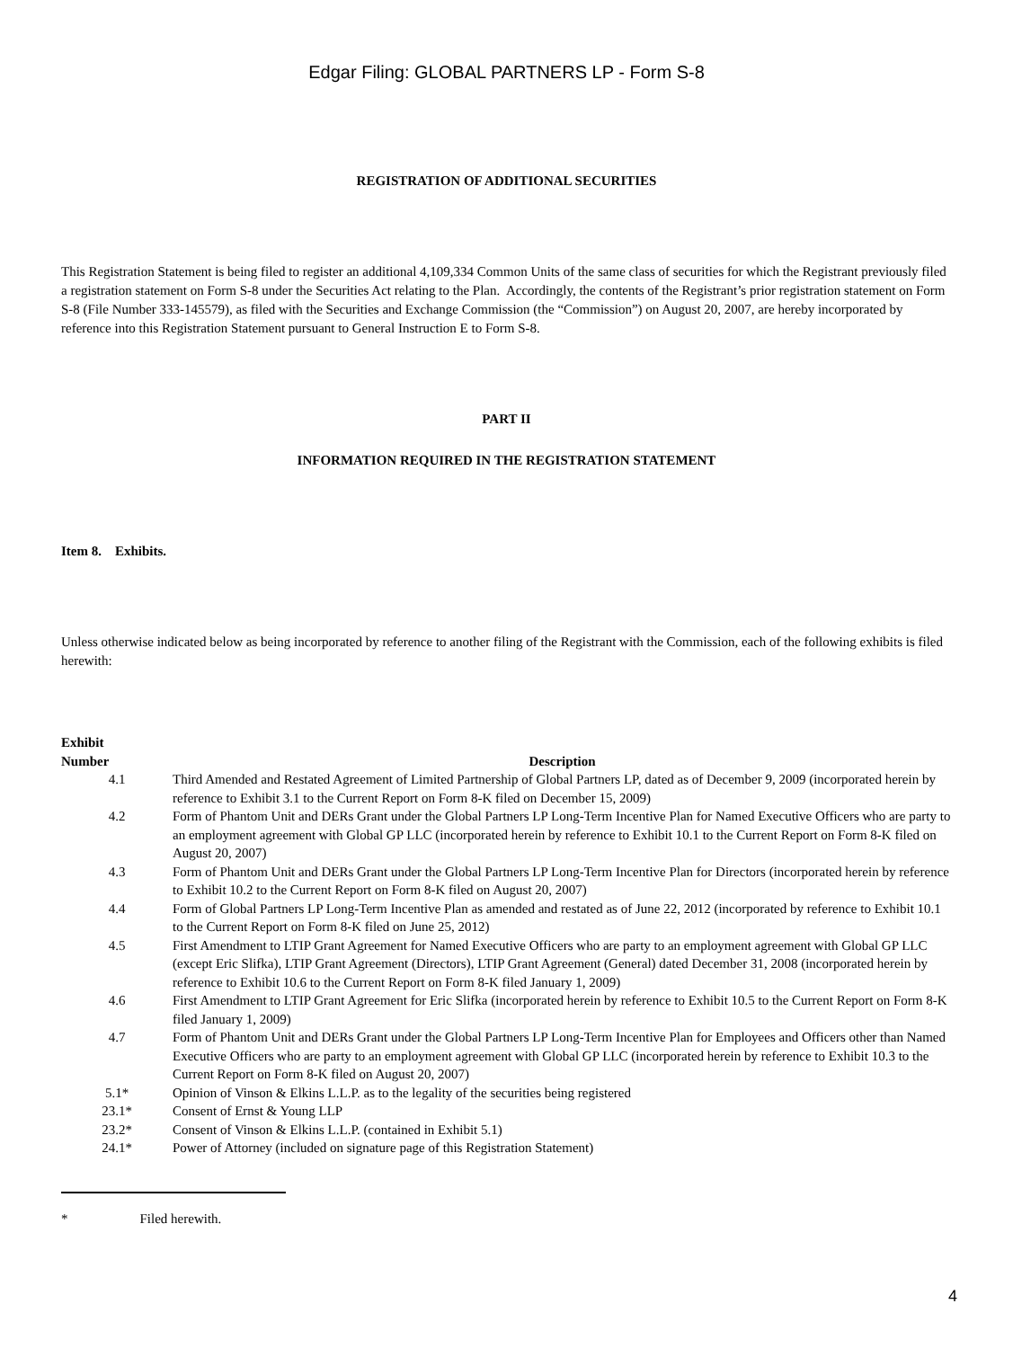Edgar Filing: GLOBAL PARTNERS LP - Form S-8
REGISTRATION OF ADDITIONAL SECURITIES
This Registration Statement is being filed to register an additional 4,109,334 Common Units of the same class of securities for which the Registrant previously filed a registration statement on Form S-8 under the Securities Act relating to the Plan. Accordingly, the contents of the Registrant’s prior registration statement on Form S-8 (File Number 333-145579), as filed with the Securities and Exchange Commission (the “Commission”) on August 20, 2007, are hereby incorporated by reference into this Registration Statement pursuant to General Instruction E to Form S-8.
PART II
INFORMATION REQUIRED IN THE REGISTRATION STATEMENT
Item 8. Exhibits.
Unless otherwise indicated below as being incorporated by reference to another filing of the Registrant with the Commission, each of the following exhibits is filed herewith:
| Exhibit Number | Description |
| --- | --- |
| 4.1 | Third Amended and Restated Agreement of Limited Partnership of Global Partners LP, dated as of December 9, 2009 (incorporated herein by reference to Exhibit 3.1 to the Current Report on Form 8-K filed on December 15, 2009) |
| 4.2 | Form of Phantom Unit and DERs Grant under the Global Partners LP Long-Term Incentive Plan for Named Executive Officers who are party to an employment agreement with Global GP LLC (incorporated herein by reference to Exhibit 10.1 to the Current Report on Form 8-K filed on August 20, 2007) |
| 4.3 | Form of Phantom Unit and DERs Grant under the Global Partners LP Long-Term Incentive Plan for Directors (incorporated herein by reference to Exhibit 10.2 to the Current Report on Form 8-K filed on August 20, 2007) |
| 4.4 | Form of Global Partners LP Long-Term Incentive Plan as amended and restated as of June 22, 2012 (incorporated by reference to Exhibit 10.1 to the Current Report on Form 8-K filed on June 25, 2012) |
| 4.5 | First Amendment to LTIP Grant Agreement for Named Executive Officers who are party to an employment agreement with Global GP LLC (except Eric Slifka), LTIP Grant Agreement (Directors), LTIP Grant Agreement (General) dated December 31, 2008 (incorporated herein by reference to Exhibit 10.6 to the Current Report on Form 8-K filed January 1, 2009) |
| 4.6 | First Amendment to LTIP Grant Agreement for Eric Slifka (incorporated herein by reference to Exhibit 10.5 to the Current Report on Form 8-K filed January 1, 2009) |
| 4.7 | Form of Phantom Unit and DERs Grant under the Global Partners LP Long-Term Incentive Plan for Employees and Officers other than Named Executive Officers who are party to an employment agreement with Global GP LLC (incorporated herein by reference to Exhibit 10.3 to the Current Report on Form 8-K filed on August 20, 2007) |
| 5.1* | Opinion of Vinson & Elkins L.L.P. as to the legality of the securities being registered |
| 23.1* | Consent of Ernst & Young LLP |
| 23.2* | Consent of Vinson & Elkins L.L.P. (contained in Exhibit 5.1) |
| 24.1* | Power of Attorney (included on signature page of this Registration Statement) |
* Filed herewith.
4